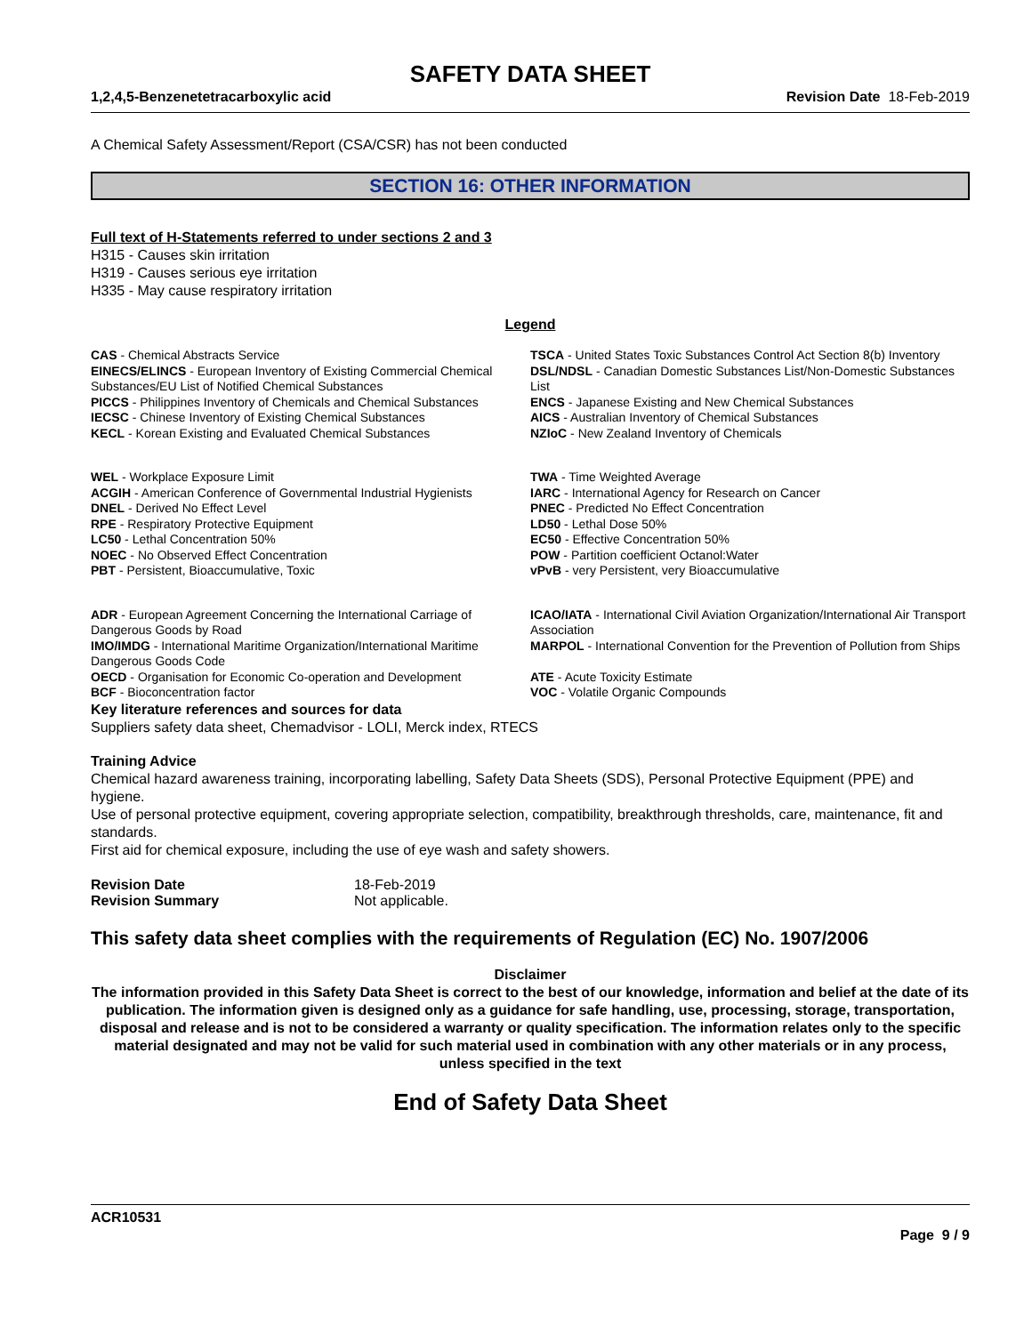SAFETY DATA SHEET
1,2,4,5-Benzenetetracarboxylic acid Revision Date 18-Feb-2019
A Chemical Safety Assessment/Report (CSA/CSR) has not been conducted
SECTION 16: OTHER INFORMATION
Full text of H-Statements referred to under sections 2 and 3
H315 - Causes skin irritation
H319 - Causes serious eye irritation
H335 - May cause respiratory irritation
Legend
| CAS - Chemical Abstracts Service | TSCA - United States Toxic Substances Control Act Section 8(b) Inventory |
| EINECS/ELINCS - European Inventory of Existing Commercial Chemical Substances/EU List of Notified Chemical Substances | DSL/NDSL - Canadian Domestic Substances List/Non-Domestic Substances List |
| PICCS - Philippines Inventory of Chemicals and Chemical Substances | ENCS - Japanese Existing and New Chemical Substances |
| IECSC - Chinese Inventory of Existing Chemical Substances | AICS - Australian Inventory of Chemical Substances |
| KECL - Korean Existing and Evaluated Chemical Substances | NZIoC - New Zealand Inventory of Chemicals |
| WEL - Workplace Exposure Limit | TWA - Time Weighted Average |
| ACGIH - American Conference of Governmental Industrial Hygienists | IARC - International Agency for Research on Cancer |
| DNEL - Derived No Effect Level | PNEC - Predicted No Effect Concentration |
| RPE - Respiratory Protective Equipment | LD50 - Lethal Dose 50% |
| LC50 - Lethal Concentration 50% | EC50 - Effective Concentration 50% |
| NOEC - No Observed Effect Concentration | POW - Partition coefficient Octanol:Water |
| PBT - Persistent, Bioaccumulative, Toxic | vPvB - very Persistent, very Bioaccumulative |
| ADR - European Agreement Concerning the International Carriage of Dangerous Goods by Road | ICAO/IATA - International Civil Aviation Organization/International Air Transport Association |
| IMO/IMDG - International Maritime Organization/International Maritime Dangerous Goods Code | MARPOL - International Convention for the Prevention of Pollution from Ships |
| OECD - Organisation for Economic Co-operation and Development | ATE - Acute Toxicity Estimate |
| BCF - Bioconcentration factor | VOC - Volatile Organic Compounds |
Key literature references and sources for data
Suppliers safety data sheet, Chemadvisor - LOLI, Merck index, RTECS
Training Advice
Chemical hazard awareness training, incorporating labelling, Safety Data Sheets (SDS), Personal Protective Equipment (PPE) and hygiene.
Use of personal protective equipment, covering appropriate selection, compatibility, breakthrough thresholds, care, maintenance, fit and standards.
First aid for chemical exposure, including the use of eye wash and safety showers.
| Revision Date | 18-Feb-2019 |
| Revision Summary | Not applicable. |
This safety data sheet complies with the requirements of Regulation (EC) No. 1907/2006
Disclaimer
The information provided in this Safety Data Sheet is correct to the best of our knowledge, information and belief at the date of its publication. The information given is designed only as a guidance for safe handling, use, processing, storage, transportation, disposal and release and is not to be considered a warranty or quality specification. The information relates only to the specific material designated and may not be valid for such material used in combination with any other materials or in any process, unless specified in the text
End of Safety Data Sheet
ACR10531
Page 9 / 9